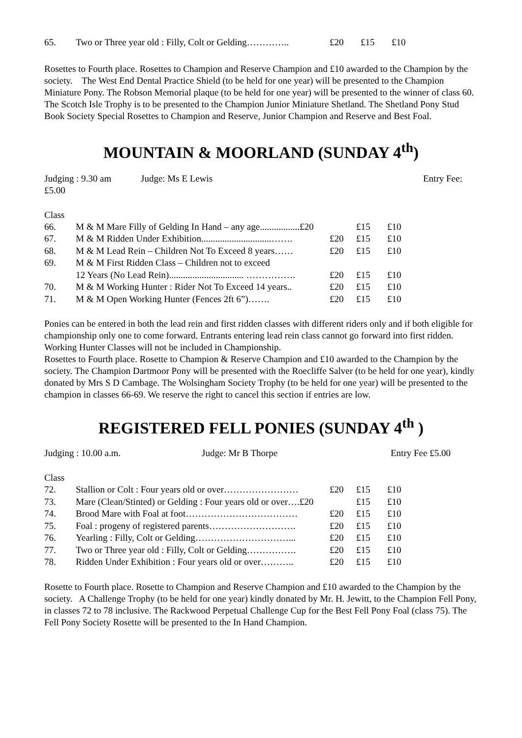| 65. | Two or Three year old : Filly, Colt or Gelding………….. | £20 | £15 | £10 |
Rosettes to Fourth place. Rosettes to Champion and Reserve Champion and £10 awarded to the Champion by the society. The West End Dental Practice Shield (to be held for one year) will be presented to the Champion Miniature Pony. The Robson Memorial plaque (to be held for one year) will be presented to the winner of class 60. The Scotch Isle Trophy is to be presented to the Champion Junior Miniature Shetland. The Shetland Pony Stud Book Society Special Rosettes to Champion and Reserve, Junior Champion and Reserve and Best Foal.
MOUNTAIN & MOORLAND (SUNDAY 4<sup>th</sup>)
Judging : 9.30 am Judge: Ms E Lewis Entry Fee:
£5.00
Class
| 66. | M & M Mare Filly of Gelding In Hand – any age.................£20 | | £15 | £10 |
| 67. | M & M Ridden Under Exhibition..............................……. | £20 | £15 | £10 |
| 68. | M & M Lead Rein – Children Not To Exceed 8 years…… | £20 | £15 | £10 |
| 69. | M & M First Ridden Class – Children not to exceed | | | |
| | 12 Years (No Lead Rein)................................ ……………. | £20 | £15 | £10 |
| 70. | M & M Working Hunter : Rider Not To Exceed 14 years.. | £20 | £15 | £10 |
| 71. | M & M Open Working Hunter (Fences 2ft 6”)……. | £20 | £15 | £10 |
Ponies can be entered in both the lead rein and first ridden classes with different riders only and if both eligible for championship only one to come forward. Entrants entering lead rein class cannot go forward into first ridden. Working Hunter Classes will not be included in Championship.
Rosettes to Fourth place. Rosette to Champion & Reserve Champion and £10 awarded to the Champion by the society. The Champion Dartmoor Pony will be presented with the Roecliffe Salver (to be held for one year), kindly donated by Mrs S D Cambage. The Wolsingham Society Trophy (to be held for one year) will be presented to the champion in classes 66-69. We reserve the right to cancel this section if entries are low.
REGISTERED FELL PONIES (SUNDAY 4<sup>th</sup> )
Judging : 10.00 a.m. Judge: Mr B Thorpe Entry Fee £5.00
Class
| 72. | Stallion or Colt : Four years old or over…………………… | £20 | £15 | £10 |
| 73. | Mare (Clean/Stinted) or Gelding : Four years old or over….£20 | | £15 | £10 |
| 74. | Brood Mare with Foal at foot……………………………… | £20 | £15 | £10 |
| 75. | Foal : progeny of registered parents………………………. | £20 | £15 | £10 |
| 76. | Yearling : Filly, Colt or Gelding…………………………... | £20 | £15 | £10 |
| 77. | Two or Three year old : Filly, Colt or Gelding……………. | £20 | £15 | £10 |
| 78. | Ridden Under Exhibition : Four years old or over……….. | £20 | £15 | £10 |
Rosette to Fourth place. Rosette to Champion and Reserve Champion and £10 awarded to the Champion by the society. A Challenge Trophy (to be held for one year) kindly donated by Mr. H. Jewitt, to the Champion Fell Pony, in classes 72 to 78 inclusive. The Rackwood Perpetual Challenge Cup for the Best Fell Pony Foal (class 75). The Fell Pony Society Rosette will be presented to the In Hand Champion.